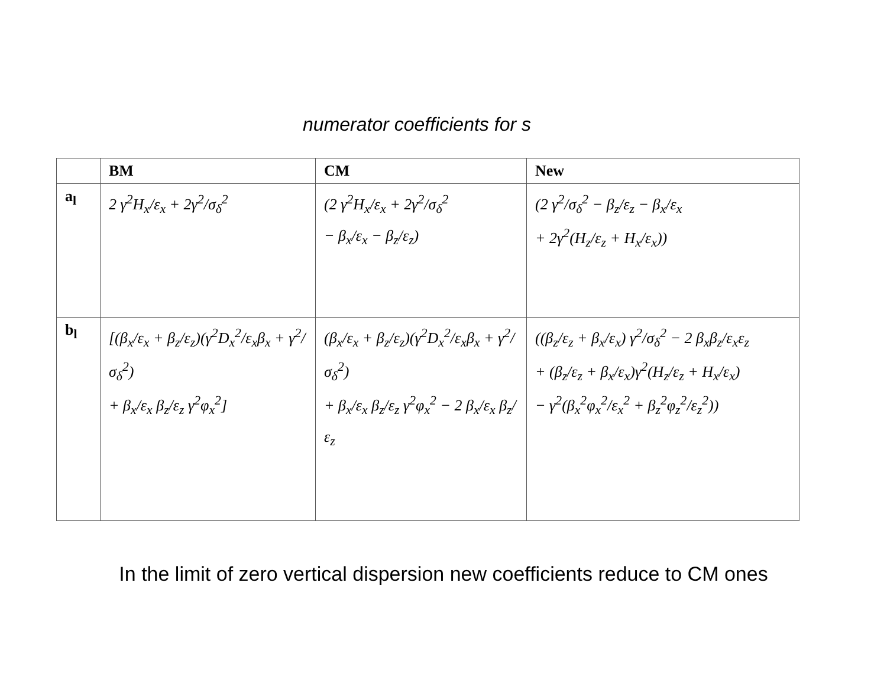numerator coefficients for s
| | BM | CM | New |
| --- | --- | --- | --- |
| a<sub>l</sub> | 2 γ<sup>2</sup>H<sub>x</sub>/ε<sub>x</sub> + 2γ<sup>2</sup>/σ<sub>δ</sub><sup>2</sup> | (2 γ<sup>2</sup>H<sub>x</sub>/ε<sub>x</sub> + 2γ<sup>2</sup>/σ<sub>δ</sub><sup>2</sup> − β<sub>x</sub>/ε<sub>x</sub> − β<sub>z</sub>/ε<sub>z</sub>) | (2 γ<sup>2</sup>/σ<sub>δ</sub><sup>2</sup> − β<sub>z</sub>/ε<sub>z</sub> − β<sub>x</sub>/ε<sub>x</sub> + 2γ<sup>2</sup>(H<sub>z</sub>/ε<sub>z</sub> + H<sub>x</sub>/ε<sub>x</sub>)) |
| b<sub>l</sub> | [(β<sub>x</sub>/ε<sub>x</sub> + β<sub>z</sub>/ε<sub>z</sub>)(γ<sup>2</sup>D<sub>x</sub><sup>2</sup>/ε<sub>x</sub>β<sub>x</sub> + γ<sup>2</sup>/σ<sub>δ</sub><sup>2</sup>) + β<sub>x</sub>/ε<sub>x</sub> β<sub>z</sub>/ε<sub>z</sub> γ<sup>2</sup>φ<sub>x</sub><sup>2</sup>] | (β<sub>x</sub>/ε<sub>x</sub> + β<sub>z</sub>/ε<sub>z</sub>)(γ<sup>2</sup>D<sub>x</sub><sup>2</sup>/ε<sub>x</sub>β<sub>x</sub> + γ<sup>2</sup>/σ<sub>δ</sub><sup>2</sup>) + β<sub>x</sub>/ε<sub>x</sub> β<sub>z</sub>/ε<sub>z</sub> γ<sup>2</sup>φ<sub>x</sub><sup>2</sup> − 2 β<sub>x</sub>/ε<sub>x</sub> β<sub>z</sub>/ε<sub>z</sub> | ((β<sub>z</sub>/ε<sub>z</sub> + β<sub>x</sub>/ε<sub>x</sub>) γ<sup>2</sup>/σ<sub>δ</sub><sup>2</sup> − 2 β<sub>x</sub>β<sub>z</sub>/ε<sub>x</sub>ε<sub>z</sub> + (β<sub>z</sub>/ε<sub>z</sub> + β<sub>x</sub>/ε<sub>x</sub>)γ<sup>2</sup>(H<sub>z</sub>/ε<sub>z</sub> + H<sub>x</sub>/ε<sub>x</sub>) − γ<sup>2</sup>(β<sub>x</sub><sup>2</sup>φ<sub>x</sub><sup>2</sup>/ε<sub>x</sub><sup>2</sup> + β<sub>z</sub><sup>2</sup>φ<sub>z</sub><sup>2</sup>/ε<sub>z</sub><sup>2</sup>)) |
In the limit of zero vertical dispersion new coefficients reduce to CM ones